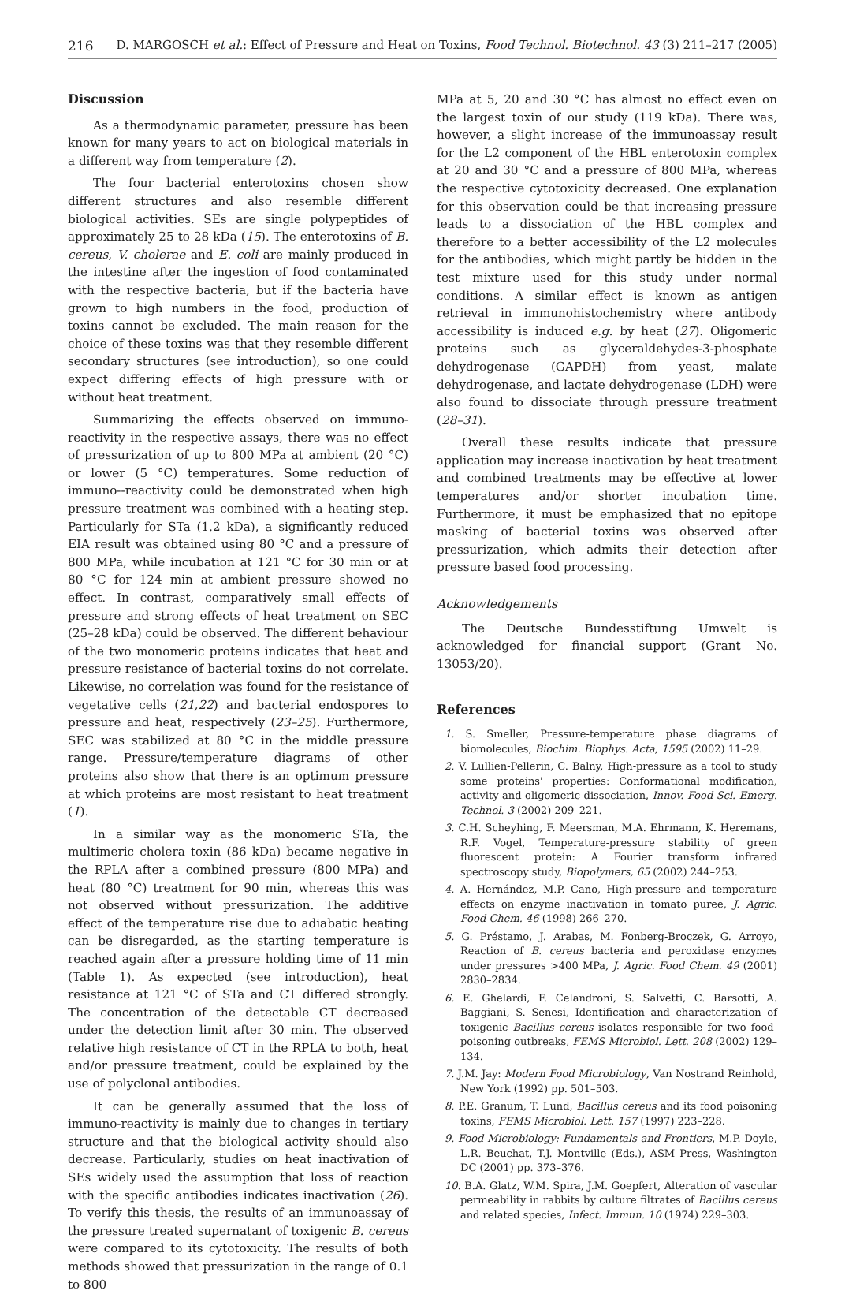216 D. MARGOSCH et al.: Effect of Pressure and Heat on Toxins, Food Technol. Biotechnol. 43 (3) 211–217 (2005)
Discussion
As a thermodynamic parameter, pressure has been known for many years to act on biological materials in a different way from temperature (2).
The four bacterial enterotoxins chosen show different structures and also resemble different biological activities. SEs are single polypeptides of approximately 25 to 28 kDa (15). The enterotoxins of B. cereus, V. cholerae and E. coli are mainly produced in the intestine after the ingestion of food contaminated with the respective bacteria, but if the bacteria have grown to high numbers in the food, production of toxins cannot be excluded. The main reason for the choice of these toxins was that they resemble different secondary structures (see introduction), so one could expect differing effects of high pressure with or without heat treatment.
Summarizing the effects observed on immuno-reactivity in the respective assays, there was no effect of pressurization of up to 800 MPa at ambient (20 °C) or lower (5 °C) temperatures. Some reduction of immuno--reactivity could be demonstrated when high pressure treatment was combined with a heating step. Particularly for STa (1.2 kDa), a significantly reduced EIA result was obtained using 80 °C and a pressure of 800 MPa, while incubation at 121 °C for 30 min or at 80 °C for 124 min at ambient pressure showed no effect. In contrast, comparatively small effects of pressure and strong effects of heat treatment on SEC (25–28 kDa) could be observed. The different behaviour of the two monomeric proteins indicates that heat and pressure resistance of bacterial toxins do not correlate. Likewise, no correlation was found for the resistance of vegetative cells (21,22) and bacterial endospores to pressure and heat, respectively (23–25). Furthermore, SEC was stabilized at 80 °C in the middle pressure range. Pressure/temperature diagrams of other proteins also show that there is an optimum pressure at which proteins are most resistant to heat treatment (1).
In a similar way as the monomeric STa, the multimeric cholera toxin (86 kDa) became negative in the RPLA after a combined pressure (800 MPa) and heat (80 °C) treatment for 90 min, whereas this was not observed without pressurization. The additive effect of the temperature rise due to adiabatic heating can be disregarded, as the starting temperature is reached again after a pressure holding time of 11 min (Table 1). As expected (see introduction), heat resistance at 121 °C of STa and CT differed strongly. The concentration of the detectable CT decreased under the detection limit after 30 min. The observed relative high resistance of CT in the RPLA to both, heat and/or pressure treatment, could be explained by the use of polyclonal antibodies.
It can be generally assumed that the loss of immuno-reactivity is mainly due to changes in tertiary structure and that the biological activity should also decrease. Particularly, studies on heat inactivation of SEs widely used the assumption that loss of reaction with the specific antibodies indicates inactivation (26). To verify this thesis, the results of an immunoassay of the pressure treated supernatant of toxigenic B. cereus were compared to its cytotoxicity. The results of both methods showed that pressurization in the range of 0.1 to 800
MPa at 5, 20 and 30 °C has almost no effect even on the largest toxin of our study (119 kDa). There was, however, a slight increase of the immunoassay result for the L2 component of the HBL enterotoxin complex at 20 and 30 °C and a pressure of 800 MPa, whereas the respective cytotoxicity decreased. One explanation for this observation could be that increasing pressure leads to a dissociation of the HBL complex and therefore to a better accessibility of the L2 molecules for the antibodies, which might partly be hidden in the test mixture used for this study under normal conditions. A similar effect is known as antigen retrieval in immunohistochemistry where antibody accessibility is induced e.g. by heat (27). Oligomeric proteins such as glyceraldehydes-3-phosphate dehydrogenase (GAPDH) from yeast, malate dehydrogenase, and lactate dehydrogenase (LDH) were also found to dissociate through pressure treatment (28–31).
Overall these results indicate that pressure application may increase inactivation by heat treatment and combined treatments may be effective at lower temperatures and/or shorter incubation time. Furthermore, it must be emphasized that no epitope masking of bacterial toxins was observed after pressurization, which admits their detection after pressure based food processing.
Acknowledgements
The Deutsche Bundesstiftung Umwelt is acknowledged for financial support (Grant No. 13053/20).
References
1. S. Smeller, Pressure-temperature phase diagrams of biomolecules, Biochim. Biophys. Acta, 1595 (2002) 11–29.
2. V. Lullien-Pellerin, C. Balny, High-pressure as a tool to study some proteins' properties: Conformational modification, activity and oligomeric dissociation, Innov. Food Sci. Emerg. Technol. 3 (2002) 209–221.
3. C.H. Scheyhing, F. Meersman, M.A. Ehrmann, K. Heremans, R.F. Vogel, Temperature-pressure stability of green fluorescent protein: A Fourier transform infrared spectroscopy study, Biopolymers, 65 (2002) 244–253.
4. A. Hernández, M.P. Cano, High-pressure and temperature effects on enzyme inactivation in tomato puree, J. Agric. Food Chem. 46 (1998) 266–270.
5. G. Préstamo, J. Arabas, M. Fonberg-Broczek, G. Arroyo, Reaction of B. cereus bacteria and peroxidase enzymes under pressures >400 MPa, J. Agric. Food Chem. 49 (2001) 2830–2834.
6. E. Ghelardi, F. Celandroni, S. Salvetti, C. Barsotti, A. Baggiani, S. Senesi, Identification and characterization of toxigenic Bacillus cereus isolates responsible for two food-poisoning outbreaks, FEMS Microbiol. Lett. 208 (2002) 129–134.
7. J.M. Jay: Modern Food Microbiology, Van Nostrand Reinhold, New York (1992) pp. 501–503.
8. P.E. Granum, T. Lund, Bacillus cereus and its food poisoning toxins, FEMS Microbiol. Lett. 157 (1997) 223–228.
9. Food Microbiology: Fundamentals and Frontiers, M.P. Doyle, L.R. Beuchat, T.J. Montville (Eds.), ASM Press, Washington DC (2001) pp. 373–376.
10. B.A. Glatz, W.M. Spira, J.M. Goepfert, Alteration of vascular permeability in rabbits by culture filtrates of Bacillus cereus and related species, Infect. Immun. 10 (1974) 229–303.